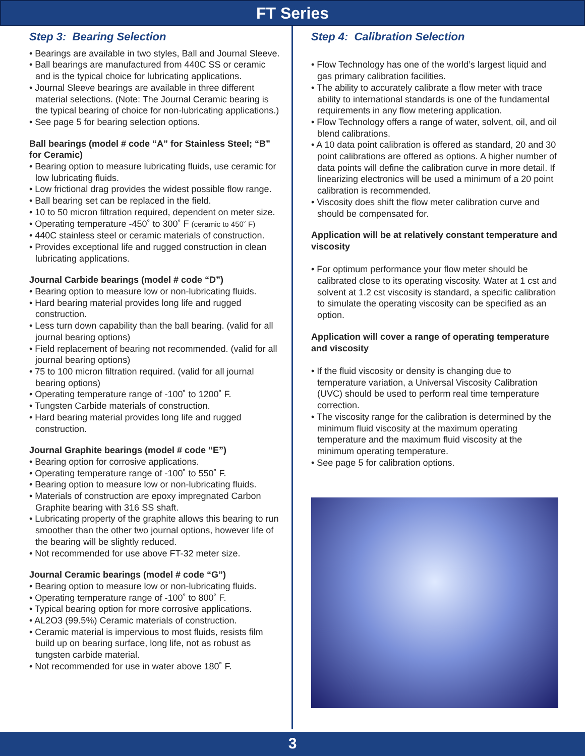FT Series
Step 3: Bearing Selection
• Bearings are available in two styles, Ball and Journal Sleeve.
• Ball bearings are manufactured from 440C SS or ceramic and is the typical choice for lubricating applications.
• Journal Sleeve bearings are available in three different material selections. (Note: The Journal Ceramic bearing is the typical bearing of choice for non-lubricating applications.)
• See page 5 for bearing selection options.
Ball bearings (model # code “A” for Stainless Steel; “B” for Ceramic)
• Bearing option to measure lubricating fluids, use ceramic for low lubricating fluids.
• Low frictional drag provides the widest possible flow range.
• Ball bearing set can be replaced in the field.
• 10 to 50 micron filtration required, dependent on meter size.
• Operating temperature -450˚ to 300˚ F (ceramic to 450˚ F)
• 440C stainless steel or ceramic materials of construction.
• Provides exceptional life and rugged construction in clean lubricating applications.
Journal Carbide bearings (model # code “D”)
• Bearing option to measure low or non-lubricating fluids.
• Hard bearing material provides long life and rugged construction.
• Less turn down capability than the ball bearing. (valid for all journal bearing options)
• Field replacement of bearing not recommended. (valid for all journal bearing options)
• 75 to 100 micron filtration required. (valid for all journal bearing options)
• Operating temperature range of -100˚ to 1200˚ F.
• Tungsten Carbide materials of construction.
• Hard bearing material provides long life and rugged construction.
Journal Graphite bearings (model # code “E”)
• Bearing option for corrosive applications.
• Operating temperature range of -100˚ to 550˚ F.
• Bearing option to measure low or non-lubricating fluids.
• Materials of construction are epoxy impregnated Carbon Graphite bearing with 316 SS shaft.
• Lubricating property of the graphite allows this bearing to run smoother than the other two journal options, however life of the bearing will be slightly reduced.
• Not recommended for use above FT-32 meter size.
Journal Ceramic bearings (model # code “G”)
• Bearing option to measure low or non-lubricating fluids.
• Operating temperature range of -100˚ to 800˚ F.
• Typical bearing option for more corrosive applications.
• AL2O3 (99.5%) Ceramic materials of construction.
• Ceramic material is impervious to most fluids, resists film build up on bearing surface, long life, not as robust as tungsten carbide material.
• Not recommended for use in water above 180˚ F.
Step 4: Calibration Selection
• Flow Technology has one of the world’s largest liquid and gas primary calibration facilities.
• The ability to accurately calibrate a flow meter with trace ability to international standards is one of the fundamental requirements in any flow metering application.
• Flow Technology offers a range of water, solvent, oil, and oil blend calibrations.
• A 10 data point calibration is offered as standard, 20 and 30 point calibrations are offered as options. A higher number of data points will define the calibration curve in more detail. If linearizing electronics will be used a minimum of a 20 point calibration is recommended.
• Viscosity does shift the flow meter calibration curve and should be compensated for.
Application will be at relatively constant temperature and viscosity
• For optimum performance your flow meter should be calibrated close to its operating viscosity. Water at 1 cst and solvent at 1.2 cst viscosity is standard, a specific calibration to simulate the operating viscosity can be specified as an option.
Application will cover a range of operating temperature and viscosity
• If the fluid viscosity or density is changing due to temperature variation, a Universal Viscosity Calibration (UVC) should be used to perform real time temperature correction.
• The viscosity range for the calibration is determined by the minimum fluid viscosity at the maximum operating temperature and the maximum fluid viscosity at the minimum operating temperature.
• See page 5 for calibration options.
3